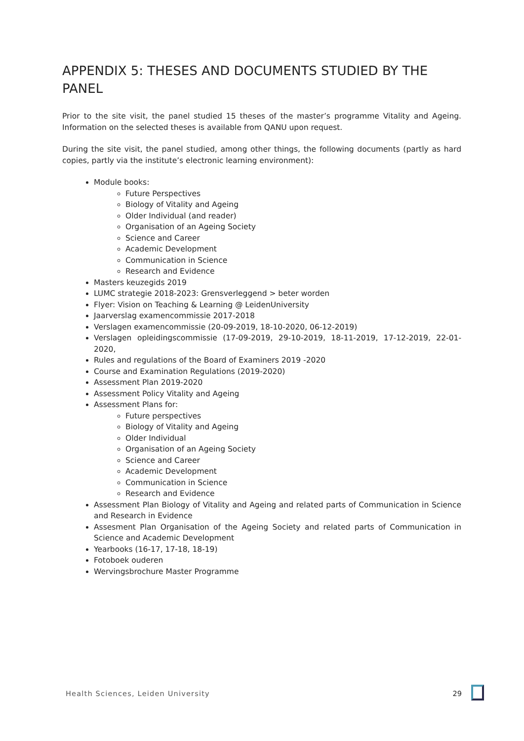APPENDIX 5: THESES AND DOCUMENTS STUDIED BY THE PANEL
Prior to the site visit, the panel studied 15 theses of the master’s programme Vitality and Ageing. Information on the selected theses is available from QANU upon request.
During the site visit, the panel studied, among other things, the following documents (partly as hard copies, partly via the institute’s electronic learning environment):
Module books:
Future Perspectives
Biology of Vitality and Ageing
Older Individual (and reader)
Organisation of an Ageing Society
Science and Career
Academic Development
Communication in Science
Research and Evidence
Masters keuzegids 2019
LUMC strategie 2018-2023: Grensverleggend > beter worden
Flyer: Vision on Teaching & Learning @ LeidenUniversity
Jaarverslag examencommissie 2017-2018
Verslagen examencommissie (20-09-2019, 18-10-2020, 06-12-2019)
Verslagen opleidingscommissie (17-09-2019, 29-10-2019, 18-11-2019, 17-12-2019, 22-01-2020,
Rules and regulations of the Board of Examiners 2019 -2020
Course and Examination Regulations (2019-2020)
Assessment Plan 2019-2020
Assessment Policy Vitality and Ageing
Assessment Plans for:
Future perspectives
Biology of Vitality and Ageing
Older Individual
Organisation of an Ageing Society
Science and Career
Academic Development
Communication in Science
Research and Evidence
Assessment Plan Biology of Vitality and Ageing and related parts of Communication in Science and Research in Evidence
Assesment Plan Organisation of the Ageing Society and related parts of Communication in Science and Academic Development
Yearbooks (16-17, 17-18, 18-19)
Fotoboek ouderen
Wervingsbrochure Master Programme
Health Sciences, Leiden University 29